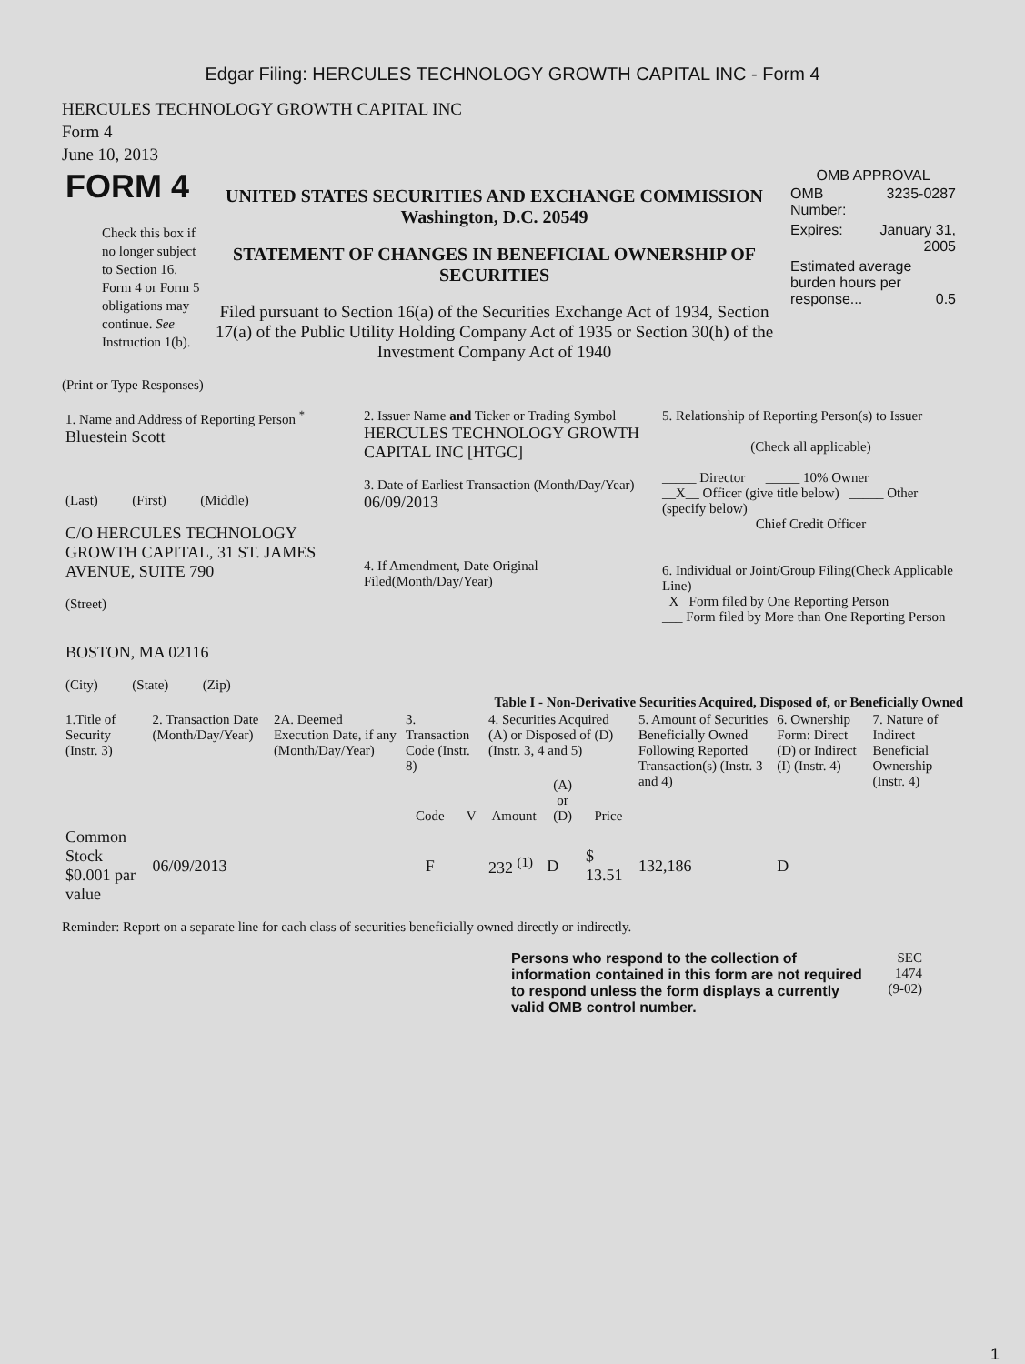Edgar Filing: HERCULES TECHNOLOGY GROWTH CAPITAL INC - Form 4
HERCULES TECHNOLOGY GROWTH CAPITAL INC
Form 4
June 10, 2013
| FORM 4 Check this box if no longer subject to Section 16. Form 4 or Form 5 obligations may continue. See Instruction 1(b). | UNITED STATES SECURITIES AND EXCHANGE COMMISSION Washington, D.C. 20549 STATEMENT OF CHANGES IN BENEFICIAL OWNERSHIP OF SECURITIES Filed pursuant to Section 16(a) of the Securities Exchange Act of 1934, Section 17(a) of the Public Utility Holding Company Act of 1935 or Section 30(h) of the Investment Company Act of 1940 | OMB APPROVAL / OMB Number: / 3235-0287 / / Expires: / January 31, 2005 / / Estimated average burden hours per response... 0.5 / / |
(Print or Type Responses)
| 1. Name and Address of Reporting Person <sup>*</sup> Bluestein Scott (Last) (First) (Middle) C/O HERCULES TECHNOLOGY GROWTH CAPITAL, 31 ST. JAMES AVENUE, SUITE 790 (Street) BOSTON, MA 02116 (City) (State) (Zip) | 2. Issuer Name and Ticker or Trading Symbol HERCULES TECHNOLOGY GROWTH CAPITAL INC [HTGC] 3. Date of Earliest Transaction (Month/Day/Year) 06/09/2013 4. If Amendment, Date Original Filed(Month/Day/Year) | 5. Relationship of Reporting Person(s) to Issuer (Check all applicable) _____ Director _____ 10% Owner __X__ Officer (give title below) _____ Other (specify below) Chief Credit Officer 6. Individual or Joint/Group Filing(Check Applicable Line) _X_ Form filed by One Reporting Person ___ Form filed by More than One Reporting Person |
Table I - Non-Derivative Securities Acquired, Disposed of, or Beneficially Owned
| 1.Title of Security (Instr. 3) | 2. Transaction Date (Month/Day/Year) | 2A. Deemed Execution Date, if any (Month/Day/Year) | 3. Transaction Code (Instr. 8) | | 4. Securities Acquired (A) or Disposed of (D) (Instr. 3, 4 and 5) | | | 5. Amount of Securities Beneficially Owned Following Reported Transaction(s) (Instr. 3 and 4) | 6. Ownership Form: Direct (D) or Indirect (I) (Instr. 4) | 7. Nature of Indirect Beneficial Ownership (Instr. 4) |
| --- | --- | --- | --- | --- | --- | --- | --- | --- | --- | --- |
| | | | Code | V | Amount | (A) or (D) | Price | | | |
| Common Stock $0.001 par value | 06/09/2013 | | F | | 232 <sup>(1)</sup> | D | $ 13.51 | 132,186 | D | |
Reminder: Report on a separate line for each class of securities beneficially owned directly or indirectly.
| Persons who respond to the collection of information contained in this form are not required to respond unless the form displays a currently valid OMB control number. | SEC 1474 (9-02) |
1